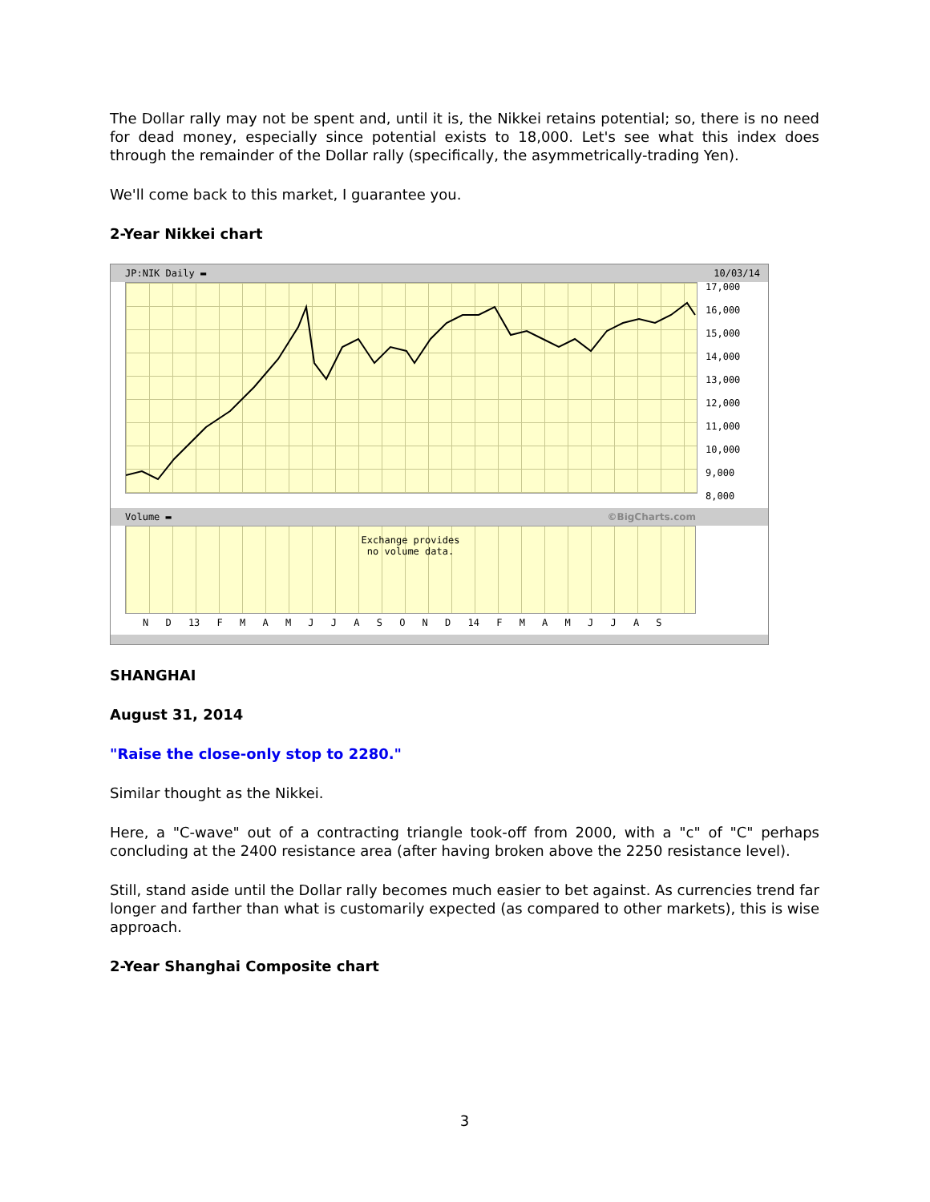The Dollar rally may not be spent and, until it is, the Nikkei retains potential; so, there is no need for dead money, especially since potential exists to 18,000. Let's see what this index does through the remainder of the Dollar rally (specifically, the asymmetrically-trading Yen).
We'll come back to this market, I guarantee you.
2-Year Nikkei chart
JP:NIK Daily ▬ 10/03/14
17,000
16,000
15,000
14,000
13,000
12,000
11,000
10,000
9,000
8,000
Volume ▬ ©BigCharts.com
Exchange provides
no volume data.
N D 13 F M A M J J A S O N D 14 F M A M J J A S
SHANGHAI
August 31, 2014
"Raise the close-only stop to 2280."
Similar thought as the Nikkei.
Here, a "C-wave" out of a contracting triangle took-off from 2000, with a "c" of "C" perhaps concluding at the 2400 resistance area (after having broken above the 2250 resistance level).
Still, stand aside until the Dollar rally becomes much easier to bet against. As currencies trend far longer and farther than what is customarily expected (as compared to other markets), this is wise approach.
2-Year Shanghai Composite chart
3